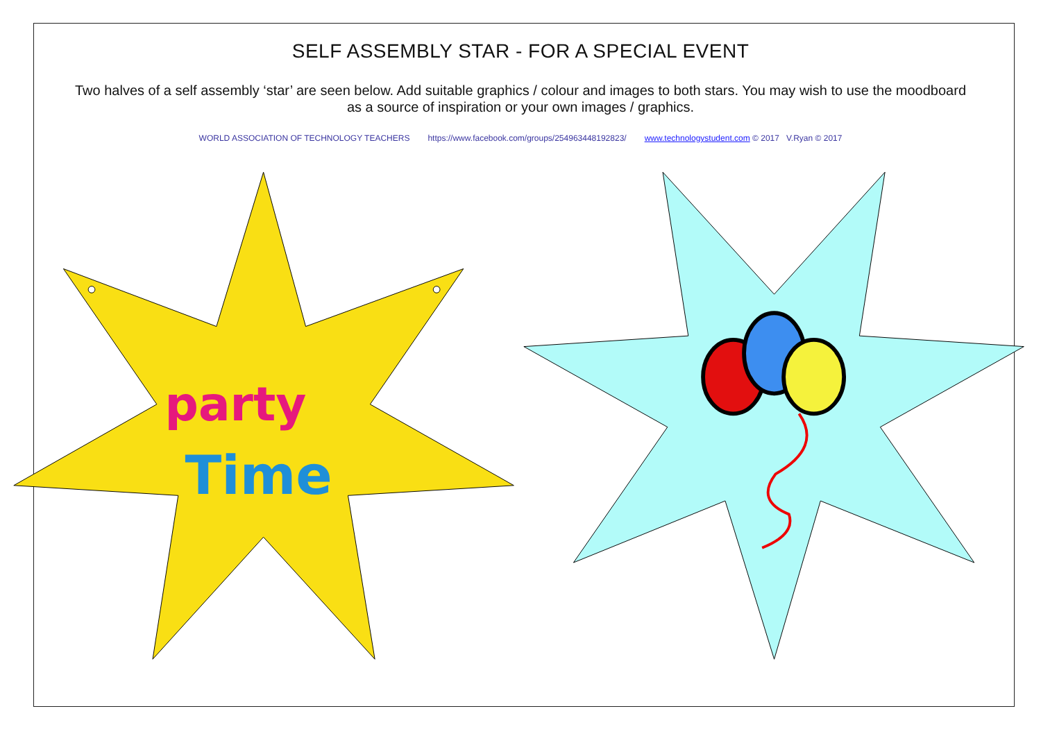SELF ASSEMBLY STAR - FOR A SPECIAL EVENT
Two halves of a self assembly ‘star’ are seen below. Add suitable graphics / colour and images to both stars. You may wish to use the moodboard as a source of inspiration or your own images / graphics.
WORLD ASSOCIATION OF TECHNOLOGY TEACHERS https://www.facebook.com/groups/254963448192823/ www.technologystudent.com © 2017 V.Ryan © 2017
party
Time